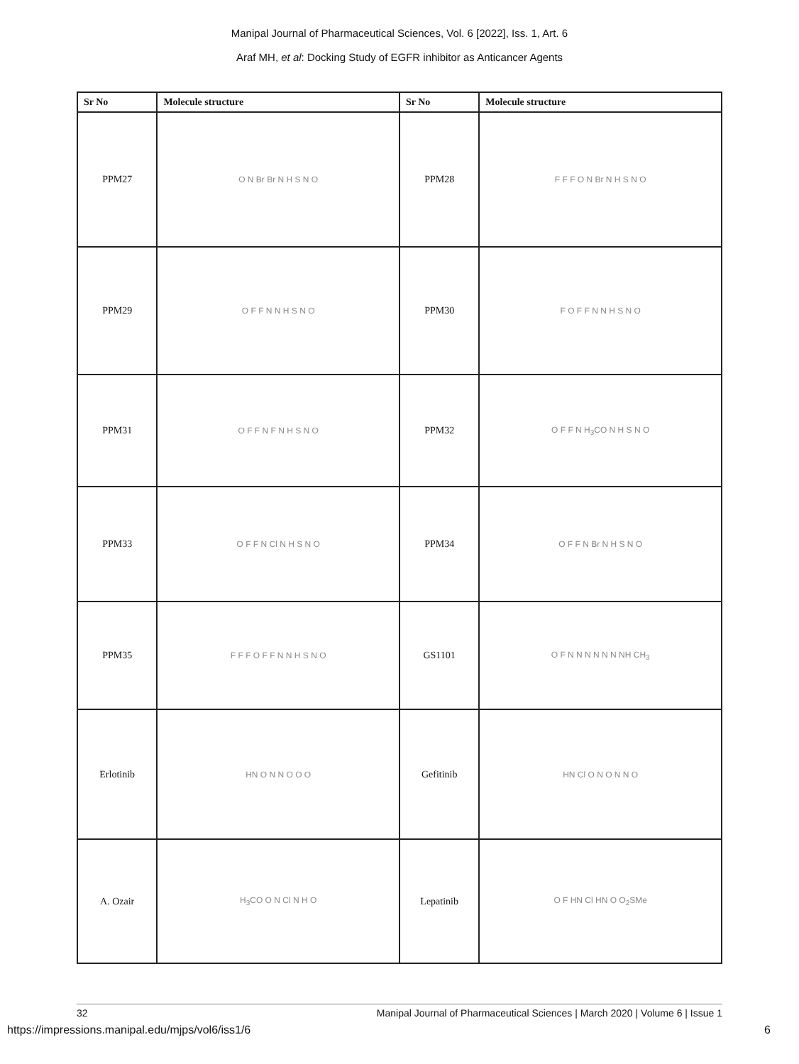Manipal Journal of Pharmaceutical Sciences, Vol. 6 [2022], Iss. 1, Art. 6
Araf MH, et al: Docking Study of EGFR inhibitor as Anticancer Agents
| Sr No | Molecule structure | Sr No | Molecule structure |
| --- | --- | --- | --- |
| PPM27 | O N Br Br N H S N O | PPM28 | F F F O N Br N H S N O |
| PPM29 | O F F N N H S N O | PPM30 | F O F F N N H S N O |
| PPM31 | O F F N F N H S N O | PPM32 | O F F N H<sub>3</sub>CO N H S N O |
| PPM33 | O F F N Cl N H S N O | PPM34 | O F F N Br N H S N O |
| PPM35 | F F F O F F N N H S N O | GS1101 | O F N N N N N N NH CH<sub>3</sub> |
| Erlotinib | HN O N N O O O | Gefitinib | HN Cl O N O N N O |
| A. Ozair | H<sub>3</sub>CO O N Cl N H O | Lepatinib | O F HN Cl HN O O<sub>2</sub>SMe |
32 Manipal Journal of Pharmaceutical Sciences | March 2020 | Volume 6 | Issue 1
https://impressions.manipal.edu/mjps/vol6/iss1/6 6